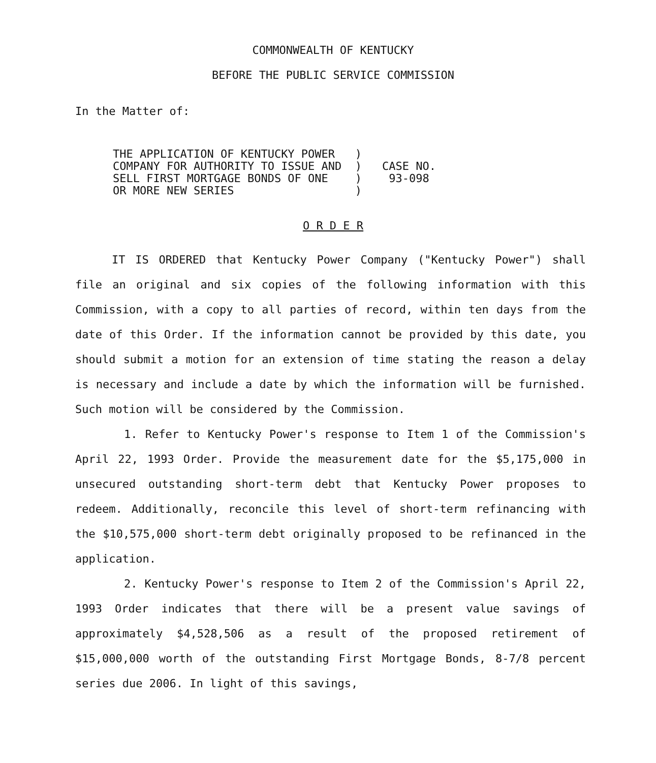COMMONWEALTH OF KENTUCKY
BEFORE THE PUBLIC SERVICE COMMISSION
In the Matter of:
THE APPLICATION OF KENTUCKY POWER ) COMPANY FOR AUTHORITY TO ISSUE AND ) SELL FIRST MORTGAGE BONDS OF ONE ) OR MORE NEW SERIES )
CASE NO. 93-098
O R D E R
IT IS ORDERED that Kentucky Power Company ("Kentucky Power") shall file an original and six copies of the following information with this Commission, with a copy to all parties of record, within ten days from the date of this Order. If the information cannot be provided by this date, you should submit a motion for an extension of time stating the reason a delay is necessary and include a date by which the information will be furnished. Such motion will be considered by the Commission.
1. Refer to Kentucky Power's response to Item 1 of the Commission's April 22, 1993 Order. Provide the measurement date for the $5,175,000 in unsecured outstanding short-term debt that Kentucky Power proposes to redeem. Additionally, reconcile this level of short-term refinancing with the $10,575,000 short-term debt originally proposed to be refinanced in the application.
2. Kentucky Power's response to Item 2 of the Commission's April 22, 1993 Order indicates that there will be a present value savings of approximately $4,528,506 as a result of the proposed retirement of $15,000,000 worth of the outstanding First Mortgage Bonds, 8-7/8 percent series due 2006. In light of this savings,